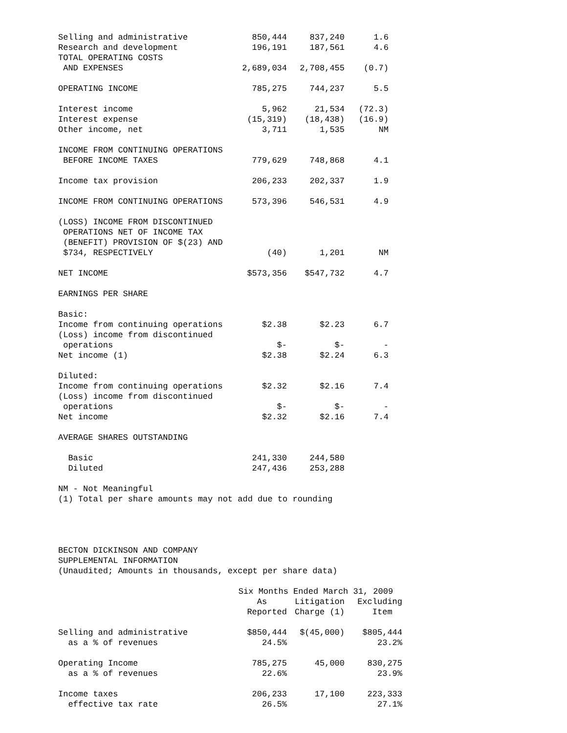| Selling and administrative | 850,444 | 837,240 | 1.6 |
| Research and development | 196,191 | 187,561 | 4.6 |
| TOTAL OPERATING COSTS | | | |
| AND EXPENSES | 2,689,034 | 2,708,455 | (0.7) |
| OPERATING INCOME | 785,275 | 744,237 | 5.5 |
| Interest income | 5,962 | 21,534 | (72.3) |
| Interest expense | (15,319) | (18,438) | (16.9) |
| Other income, net | 3,711 | 1,535 | NM |
| INCOME FROM CONTINUING OPERATIONS | | | |
| BEFORE INCOME TAXES | 779,629 | 748,868 | 4.1 |
| Income tax provision | 206,233 | 202,337 | 1.9 |
| INCOME FROM CONTINUING OPERATIONS | 573,396 | 546,531 | 4.9 |
| (LOSS) INCOME FROM DISCONTINUED | | | |
| OPERATIONS NET OF INCOME TAX | | | |
| (BENEFIT) PROVISION OF $(23) AND | | | |
| $734, RESPECTIVELY | (40) | 1,201 | NM |
| NET INCOME | $573,356 | $547,732 | 4.7 |
| EARNINGS PER SHARE | | | |
| Basic: | | | |
| Income from continuing operations | $2.38 | $2.23 | 6.7 |
| (Loss) income from discontinued | | | |
| operations | $- | $- | - |
| Net income (1) | $2.38 | $2.24 | 6.3 |
| Diluted: | | | |
| Income from continuing operations | $2.32 | $2.16 | 7.4 |
| (Loss) income from discontinued | | | |
| operations | $- | $- | - |
| Net income | $2.32 | $2.16 | 7.4 |
| AVERAGE SHARES OUTSTANDING | | | |
| Basic | 241,330 | 244,580 | |
| Diluted | 247,436 | 253,288 | |
NM - Not Meaningful
(1) Total per share amounts may not add due to rounding
BECTON DICKINSON AND COMPANY
SUPPLEMENTAL INFORMATION
(Unaudited; Amounts in thousands, except per share data)
| | Six Months Ended March 31, 2009 | | |
| | As | Litigation | Excluding |
| | Reported | Charge (1) | Item |
| Selling and administrative | $850,444 | $(45,000) | $805,444 |
| as a % of revenues | 24.5% | | 23.2% |
| Operating Income | 785,275 | 45,000 | 830,275 |
| as a % of revenues | 22.6% | | 23.9% |
| Income taxes | 206,233 | 17,100 | 223,333 |
| effective tax rate | 26.5% | | 27.1% |